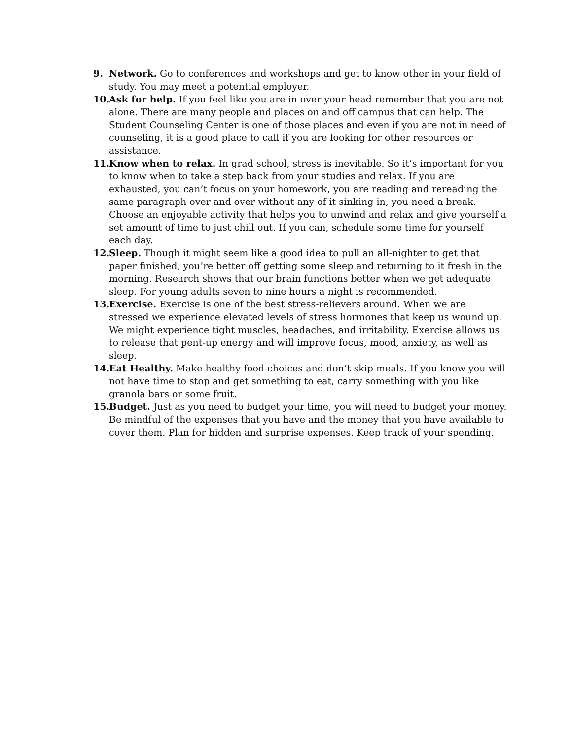9. Network. Go to conferences and workshops and get to know other in your field of study. You may meet a potential employer.
10. Ask for help. If you feel like you are in over your head remember that you are not alone. There are many people and places on and off campus that can help. The Student Counseling Center is one of those places and even if you are not in need of counseling, it is a good place to call if you are looking for other resources or assistance.
11. Know when to relax. In grad school, stress is inevitable. So it’s important for you to know when to take a step back from your studies and relax. If you are exhausted, you can’t focus on your homework, you are reading and rereading the same paragraph over and over without any of it sinking in, you need a break. Choose an enjoyable activity that helps you to unwind and relax and give yourself a set amount of time to just chill out. If you can, schedule some time for yourself each day.
12. Sleep. Though it might seem like a good idea to pull an all-nighter to get that paper finished, you’re better off getting some sleep and returning to it fresh in the morning. Research shows that our brain functions better when we get adequate sleep. For young adults seven to nine hours a night is recommended.
13. Exercise. Exercise is one of the best stress-relievers around. When we are stressed we experience elevated levels of stress hormones that keep us wound up. We might experience tight muscles, headaches, and irritability. Exercise allows us to release that pent-up energy and will improve focus, mood, anxiety, as well as sleep.
14. Eat Healthy. Make healthy food choices and don’t skip meals. If you know you will not have time to stop and get something to eat, carry something with you like granola bars or some fruit.
15. Budget. Just as you need to budget your time, you will need to budget your money. Be mindful of the expenses that you have and the money that you have available to cover them. Plan for hidden and surprise expenses. Keep track of your spending.